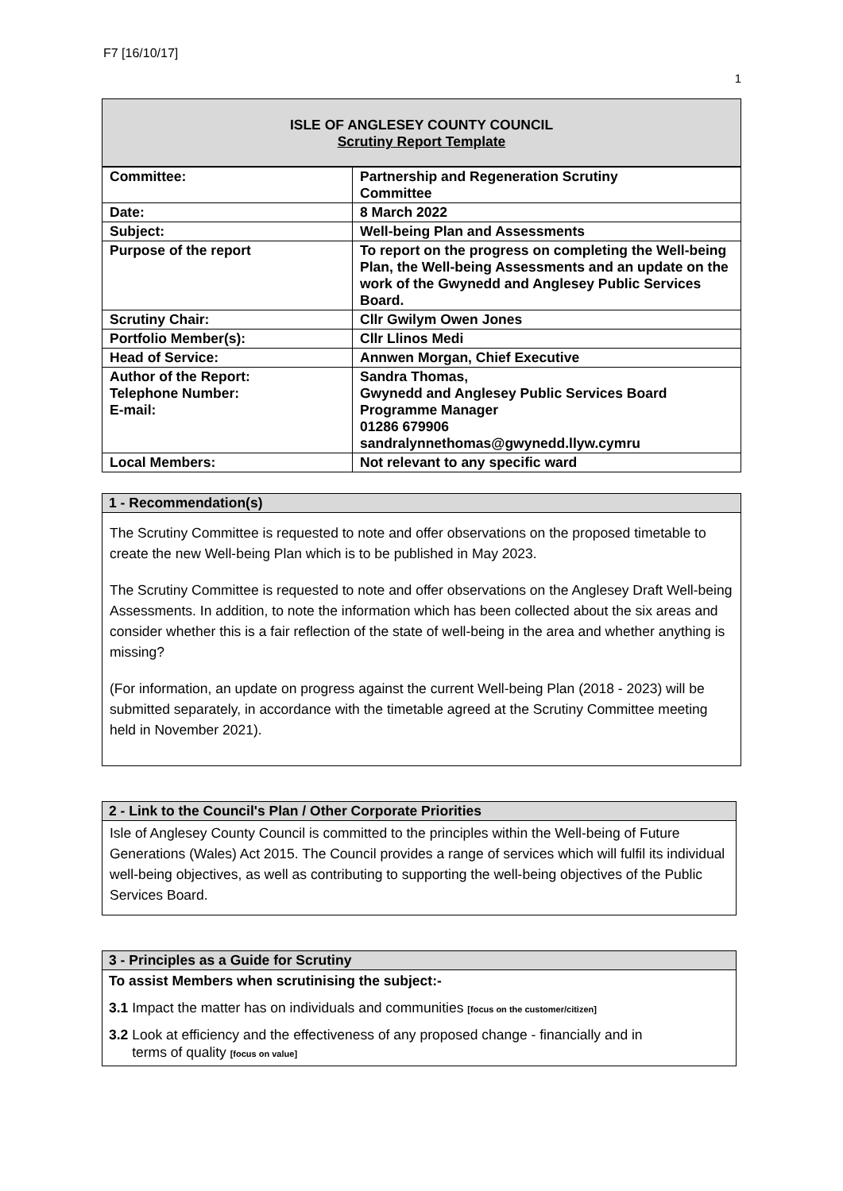F7 [16/10/17]
1
ISLE OF ANGLESEY COUNTY COUNCIL
Scrutiny Report Template
| Committee: | Partnership and Regeneration Scrutiny Committee |
| Date: | 8 March 2022 |
| Subject: | Well-being Plan and Assessments |
| Purpose of the report | To report on the progress on completing the Well-being Plan, the Well-being Assessments and an update on the work of the Gwynedd and Anglesey Public Services Board. |
| Scrutiny Chair: | Cllr Gwilym Owen Jones |
| Portfolio Member(s): | Cllr Llinos Medi |
| Head of Service: | Annwen Morgan, Chief Executive |
| Author of the Report: Telephone Number: E-mail: | Sandra Thomas, Gwynedd and Anglesey Public Services Board Programme Manager 01286 679906 sandralynnethomas@gwynedd.llyw.cymru |
| Local Members: | Not relevant to any specific ward |
1 - Recommendation(s)
The Scrutiny Committee is requested to note and offer observations on the proposed timetable to create the new Well-being Plan which is to be published in May 2023.
The Scrutiny Committee is requested to note and offer observations on the Anglesey Draft Well-being Assessments. In addition, to note the information which has been collected about the six areas and consider whether this is a fair reflection of the state of well-being in the area and whether anything is missing?
(For information, an update on progress against the current Well-being Plan (2018 - 2023) will be submitted separately, in accordance with the timetable agreed at the Scrutiny Committee meeting held in November 2021).
2 - Link to the Council's Plan / Other Corporate Priorities
Isle of Anglesey County Council is committed to the principles within the Well-being of Future Generations (Wales) Act 2015. The Council provides a range of services which will fulfil its individual well-being objectives, as well as contributing to supporting the well-being objectives of the Public Services Board.
3 - Principles as a Guide for Scrutiny
To assist Members when scrutinising the subject:-
3.1 Impact the matter has on individuals and communities [focus on the customer/citizen]
3.2 Look at efficiency and the effectiveness of any proposed change - financially and in
terms of quality [focus on value]